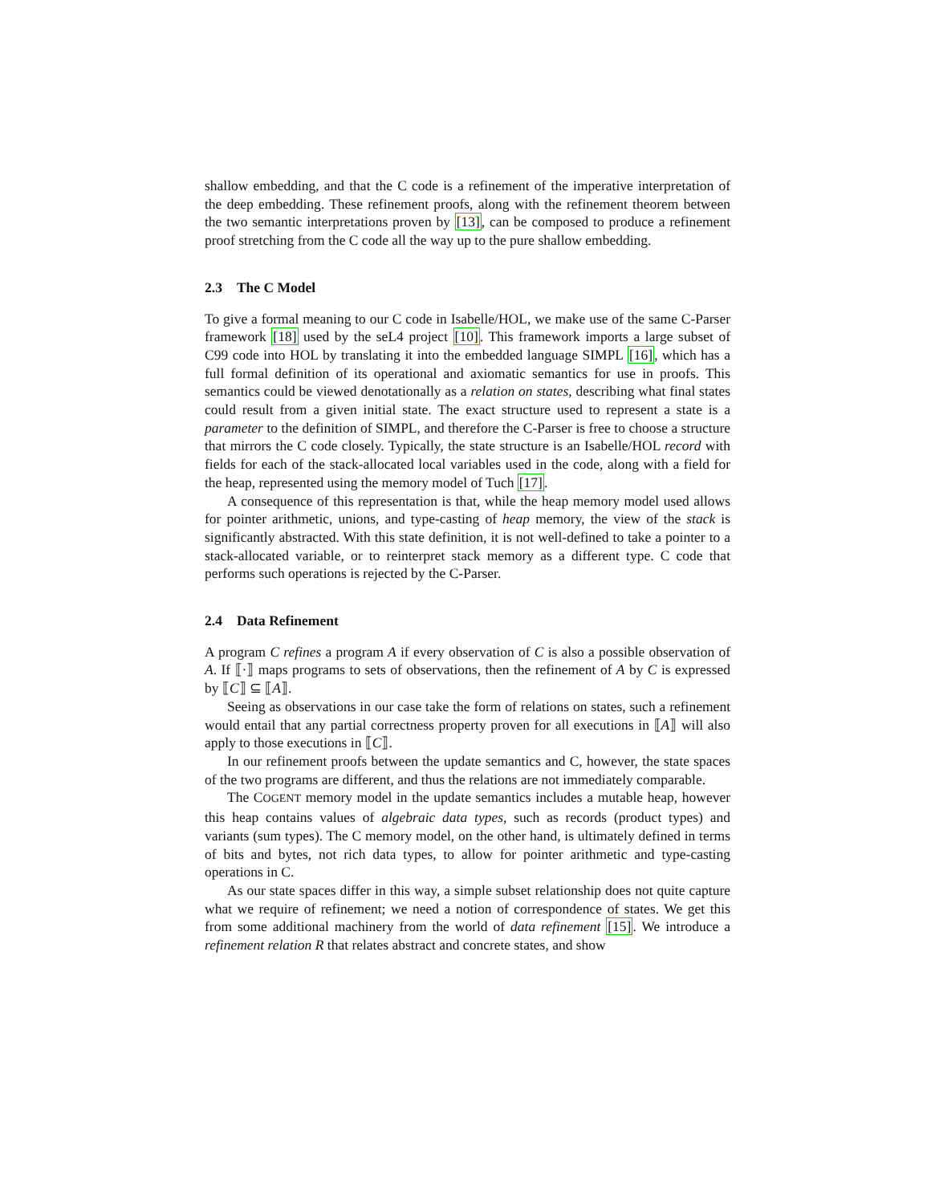shallow embedding, and that the C code is a refinement of the imperative interpretation of the deep embedding. These refinement proofs, along with the refinement theorem between the two semantic interpretations proven by [13], can be composed to produce a refinement proof stretching from the C code all the way up to the pure shallow embedding.
2.3 The C Model
To give a formal meaning to our C code in Isabelle/HOL, we make use of the same C-Parser framework [18] used by the seL4 project [10]. This framework imports a large subset of C99 code into HOL by translating it into the embedded language SIMPL [16], which has a full formal definition of its operational and axiomatic semantics for use in proofs. This semantics could be viewed denotationally as a relation on states, describing what final states could result from a given initial state. The exact structure used to represent a state is a parameter to the definition of SIMPL, and therefore the C-Parser is free to choose a structure that mirrors the C code closely. Typically, the state structure is an Isabelle/HOL record with fields for each of the stack-allocated local variables used in the code, along with a field for the heap, represented using the memory model of Tuch [17].
A consequence of this representation is that, while the heap memory model used allows for pointer arithmetic, unions, and type-casting of heap memory, the view of the stack is significantly abstracted. With this state definition, it is not well-defined to take a pointer to a stack-allocated variable, or to reinterpret stack memory as a different type. C code that performs such operations is rejected by the C-Parser.
2.4 Data Refinement
A program C refines a program A if every observation of C is also a possible observation of A. If ⟦·⟧ maps programs to sets of observations, then the refinement of A by C is expressed by ⟦C⟧ ⊆ ⟦A⟧.
Seeing as observations in our case take the form of relations on states, such a refinement would entail that any partial correctness property proven for all executions in ⟦A⟧ will also apply to those executions in ⟦C⟧.
In our refinement proofs between the update semantics and C, however, the state spaces of the two programs are different, and thus the relations are not immediately comparable.
The COGENT memory model in the update semantics includes a mutable heap, however this heap contains values of algebraic data types, such as records (product types) and variants (sum types). The C memory model, on the other hand, is ultimately defined in terms of bits and bytes, not rich data types, to allow for pointer arithmetic and type-casting operations in C.
As our state spaces differ in this way, a simple subset relationship does not quite capture what we require of refinement; we need a notion of correspondence of states. We get this from some additional machinery from the world of data refinement [15]. We introduce a refinement relation R that relates abstract and concrete states, and show